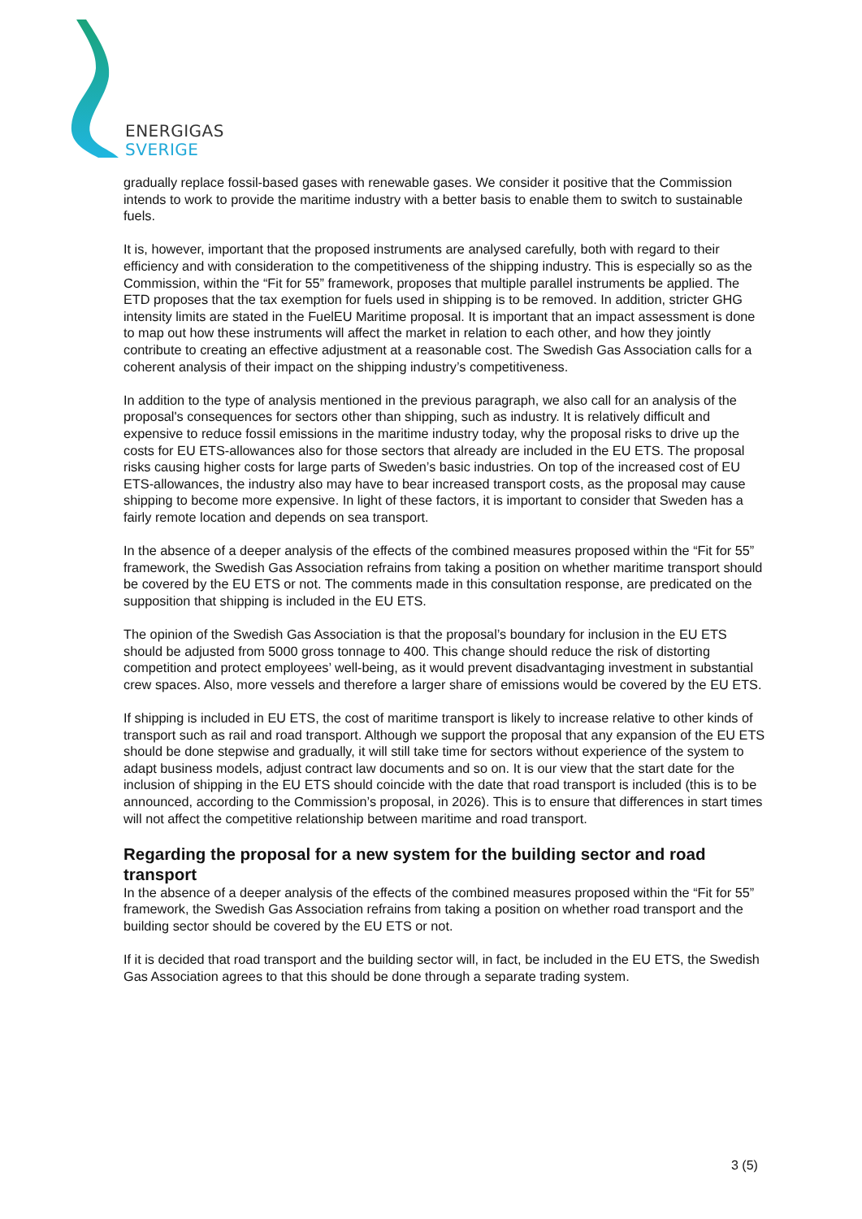ENERGIGAS
SVERIGE
gradually replace fossil-based gases with renewable gases. We consider it positive that the Commission intends to work to provide the maritime industry with a better basis to enable them to switch to sustainable fuels.
It is, however, important that the proposed instruments are analysed carefully, both with regard to their efficiency and with consideration to the competitiveness of the shipping industry. This is especially so as the Commission, within the “Fit for 55” framework, proposes that multiple parallel instruments be applied. The ETD proposes that the tax exemption for fuels used in shipping is to be removed. In addition, stricter GHG intensity limits are stated in the FuelEU Maritime proposal. It is important that an impact assessment is done to map out how these instruments will affect the market in relation to each other, and how they jointly contribute to creating an effective adjustment at a reasonable cost. The Swedish Gas Association calls for a coherent analysis of their impact on the shipping industry’s competitiveness.
In addition to the type of analysis mentioned in the previous paragraph, we also call for an analysis of the proposal's consequences for sectors other than shipping, such as industry. It is relatively difficult and expensive to reduce fossil emissions in the maritime industry today, why the proposal risks to drive up the costs for EU ETS-allowances also for those sectors that already are included in the EU ETS. The proposal risks causing higher costs for large parts of Sweden’s basic industries. On top of the increased cost of EU ETS-allowances, the industry also may have to bear increased transport costs, as the proposal may cause shipping to become more expensive. In light of these factors, it is important to consider that Sweden has a fairly remote location and depends on sea transport.
In the absence of a deeper analysis of the effects of the combined measures proposed within the “Fit for 55” framework, the Swedish Gas Association refrains from taking a position on whether maritime transport should be covered by the EU ETS or not. The comments made in this consultation response, are predicated on the supposition that shipping is included in the EU ETS.
The opinion of the Swedish Gas Association is that the proposal’s boundary for inclusion in the EU ETS should be adjusted from 5000 gross tonnage to 400. This change should reduce the risk of distorting competition and protect employees’ well-being, as it would prevent disadvantaging investment in substantial crew spaces. Also, more vessels and therefore a larger share of emissions would be covered by the EU ETS.
If shipping is included in EU ETS, the cost of maritime transport is likely to increase relative to other kinds of transport such as rail and road transport. Although we support the proposal that any expansion of the EU ETS should be done stepwise and gradually, it will still take time for sectors without experience of the system to adapt business models, adjust contract law documents and so on. It is our view that the start date for the inclusion of shipping in the EU ETS should coincide with the date that road transport is included (this is to be announced, according to the Commission’s proposal, in 2026). This is to ensure that differences in start times will not affect the competitive relationship between maritime and road transport.
Regarding the proposal for a new system for the building sector and road transport
In the absence of a deeper analysis of the effects of the combined measures proposed within the “Fit for 55” framework, the Swedish Gas Association refrains from taking a position on whether road transport and the building sector should be covered by the EU ETS or not.
If it is decided that road transport and the building sector will, in fact, be included in the EU ETS, the Swedish Gas Association agrees to that this should be done through a separate trading system.
3 (5)